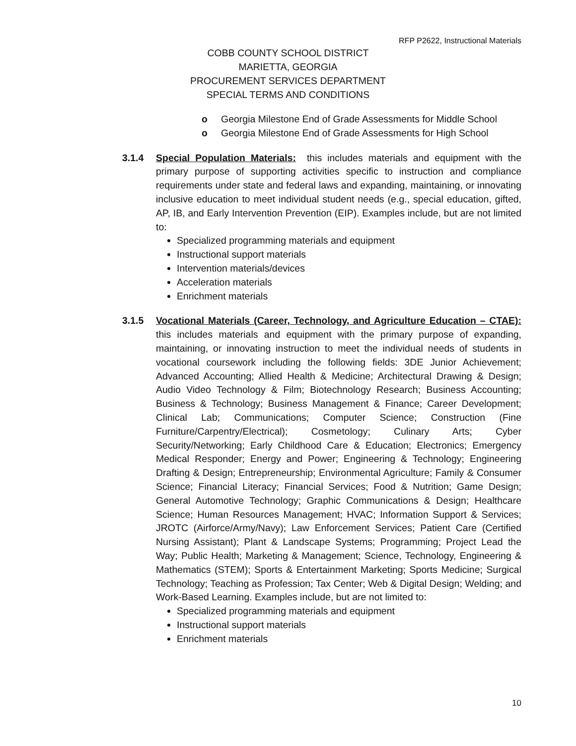RFP P2622, Instructional Materials
COBB COUNTY SCHOOL DISTRICT
MARIETTA, GEORGIA
PROCUREMENT SERVICES DEPARTMENT
SPECIAL TERMS AND CONDITIONS
o Georgia Milestone End of Grade Assessments for Middle School
o Georgia Milestone End of Grade Assessments for High School
3.1.4 Special Population Materials: this includes materials and equipment with the primary purpose of supporting activities specific to instruction and compliance requirements under state and federal laws and expanding, maintaining, or innovating inclusive education to meet individual student needs (e.g., special education, gifted, AP, IB, and Early Intervention Prevention (EIP). Examples include, but are not limited to:
Specialized programming materials and equipment
Instructional support materials
Intervention materials/devices
Acceleration materials
Enrichment materials
3.1.5 Vocational Materials (Career, Technology, and Agriculture Education – CTAE): this includes materials and equipment with the primary purpose of expanding, maintaining, or innovating instruction to meet the individual needs of students in vocational coursework including the following fields: 3DE Junior Achievement; Advanced Accounting; Allied Health & Medicine; Architectural Drawing & Design; Audio Video Technology & Film; Biotechnology Research; Business Accounting; Business & Technology; Business Management & Finance; Career Development; Clinical Lab; Communications; Computer Science; Construction (Fine Furniture/Carpentry/Electrical); Cosmetology; Culinary Arts; Cyber Security/Networking; Early Childhood Care & Education; Electronics; Emergency Medical Responder; Energy and Power; Engineering & Technology; Engineering Drafting & Design; Entrepreneurship; Environmental Agriculture; Family & Consumer Science; Financial Literacy; Financial Services; Food & Nutrition; Game Design; General Automotive Technology; Graphic Communications & Design; Healthcare Science; Human Resources Management; HVAC; Information Support & Services; JROTC (Airforce/Army/Navy); Law Enforcement Services; Patient Care (Certified Nursing Assistant); Plant & Landscape Systems; Programming; Project Lead the Way; Public Health; Marketing & Management; Science, Technology, Engineering & Mathematics (STEM); Sports & Entertainment Marketing; Sports Medicine; Surgical Technology; Teaching as Profession; Tax Center; Web & Digital Design; Welding; and Work-Based Learning. Examples include, but are not limited to:
Specialized programming materials and equipment
Instructional support materials
Enrichment materials
10